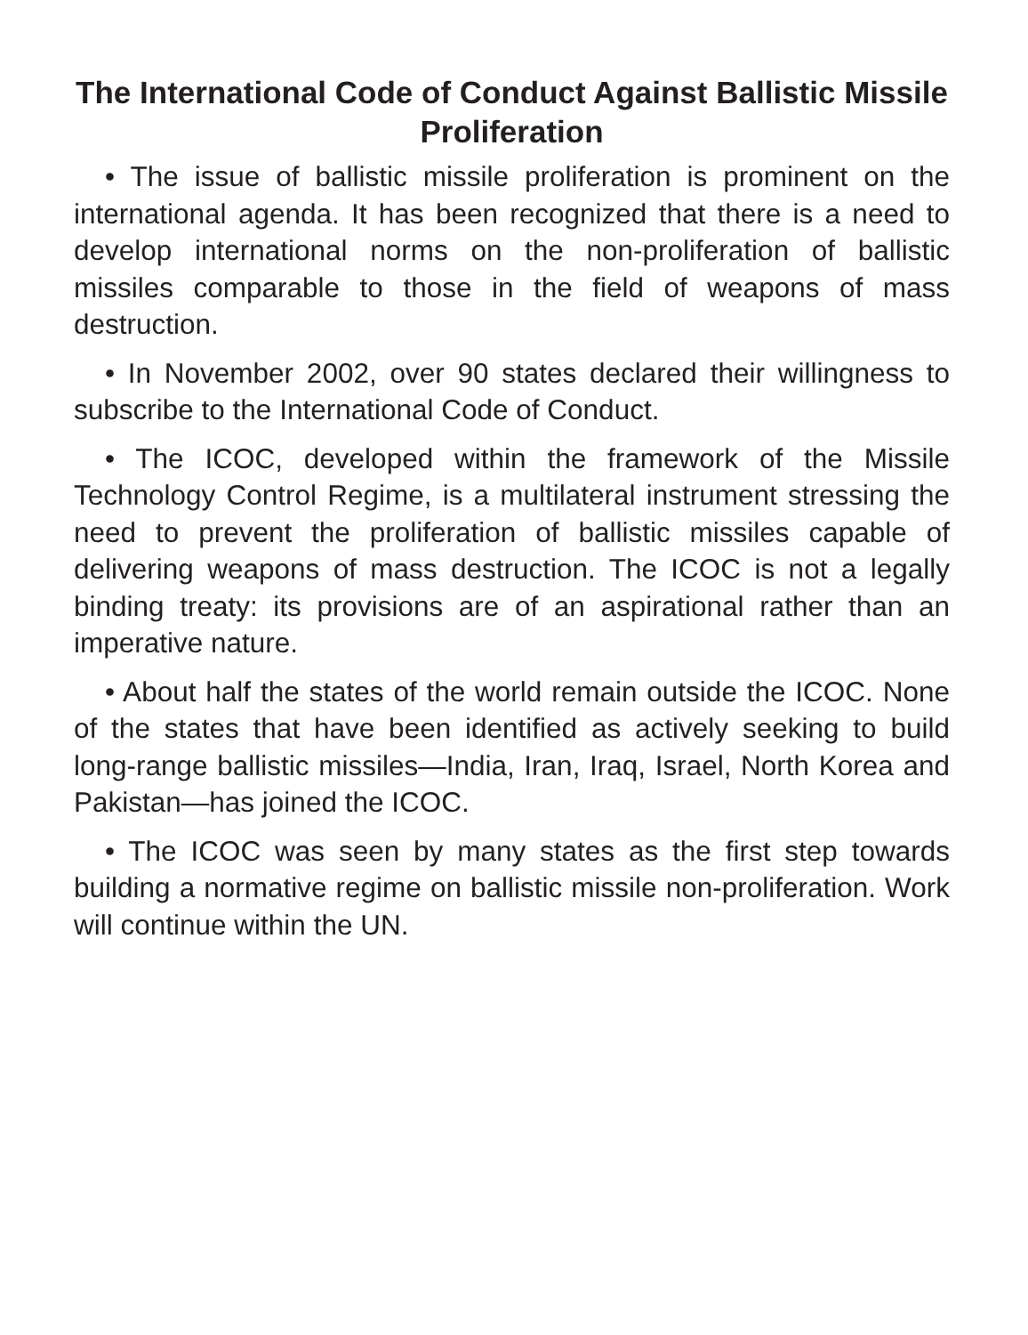The International Code of Conduct Against Ballistic Missile Proliferation
• The issue of ballistic missile proliferation is prominent on the international agenda. It has been recognized that there is a need to develop international norms on the non-proliferation of ballistic missiles comparable to those in the field of weapons of mass destruction.
• In November 2002, over 90 states declared their willingness to subscribe to the International Code of Conduct.
• The ICOC, developed within the framework of the Missile Technology Control Regime, is a multilateral instrument stressing the need to prevent the proliferation of ballistic missiles capable of delivering weapons of mass destruction. The ICOC is not a legally binding treaty: its provisions are of an aspirational rather than an imperative nature.
• About half the states of the world remain outside the ICOC. None of the states that have been identified as actively seeking to build long-range ballistic missiles—India, Iran, Iraq, Israel, North Korea and Pakistan—has joined the ICOC.
• The ICOC was seen by many states as the first step towards building a normative regime on ballistic missile non-proliferation. Work will continue within the UN.